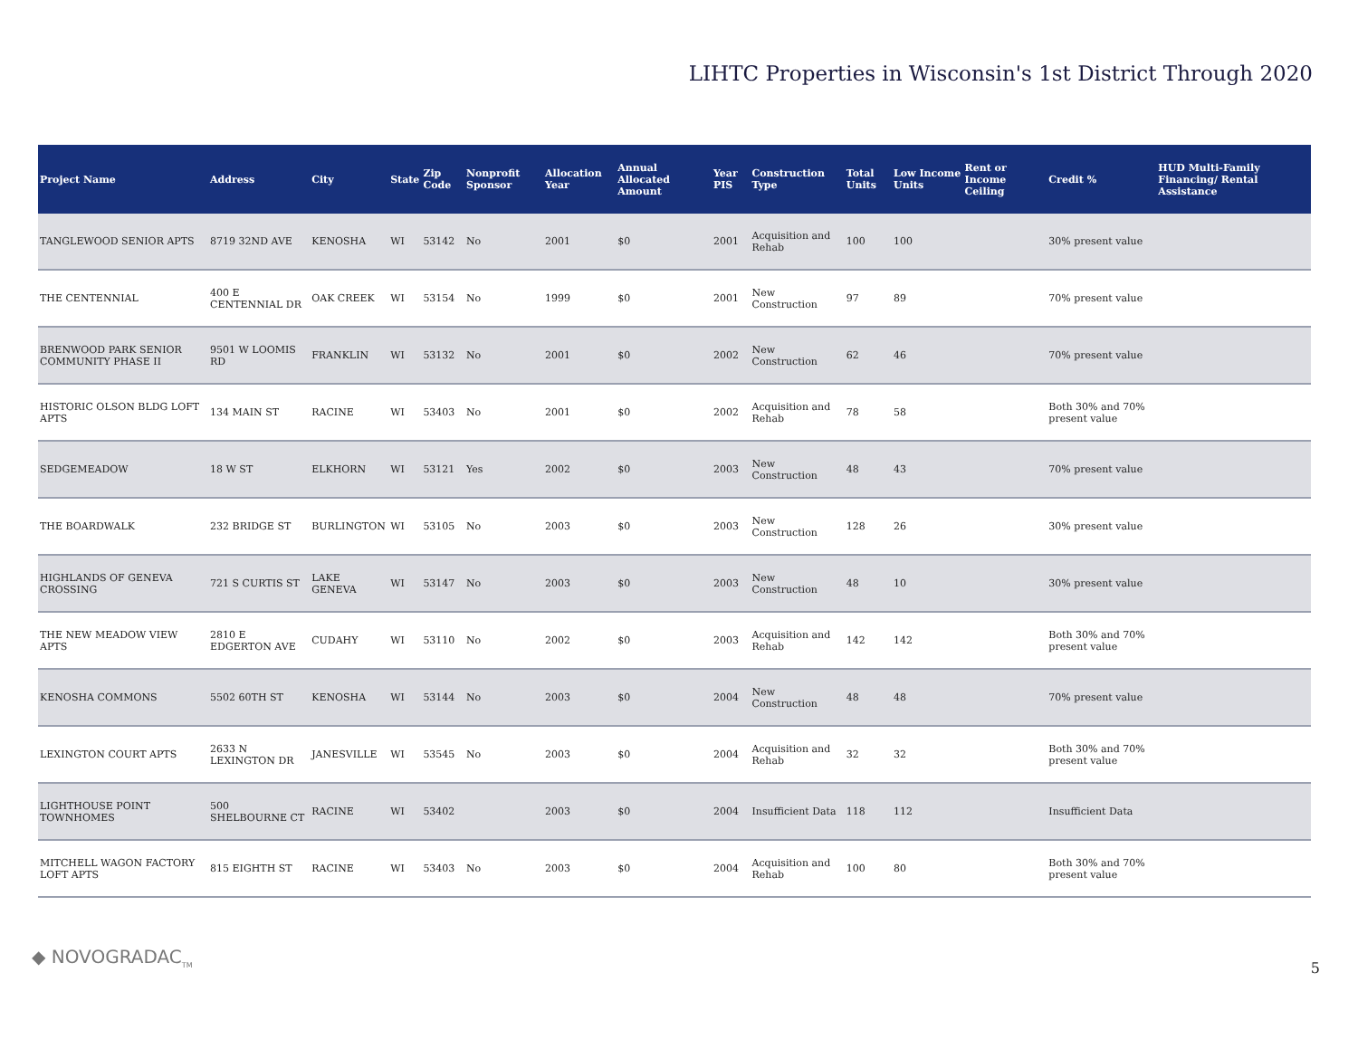LIHTC Properties in Wisconsin's 1st District Through 2020
| Project Name | Address | City | State | Zip Code | Nonprofit Sponsor | Allocation Year | Annual Allocated Amount | Year PIS | Construction Type | Total Units | Low Income Units | Rent or Income Ceiling | Credit % | HUD Multi-Family Financing/ Rental Assistance |
| --- | --- | --- | --- | --- | --- | --- | --- | --- | --- | --- | --- | --- | --- | --- |
| TANGLEWOOD SENIOR APTS | 8719 32ND AVE | KENOSHA | WI | 53142 | No | 2001 | $0 | 2001 | Acquisition and Rehab | 100 | 100 | | 30% present value | |
| THE CENTENNIAL | 400 E CENTENNIAL DR | OAK CREEK | WI | 53154 | No | 1999 | $0 | 2001 | New Construction | 97 | 89 | | 70% present value | |
| BRENWOOD PARK SENIOR COMMUNITY PHASE II | 9501 W LOOMIS RD | FRANKLIN | WI | 53132 | No | 2001 | $0 | 2002 | New Construction | 62 | 46 | | 70% present value | |
| HISTORIC OLSON BLDG LOFT APTS | 134 MAIN ST | RACINE | WI | 53403 | No | 2001 | $0 | 2002 | Acquisition and Rehab | 78 | 58 | | Both 30% and 70% present value | |
| SEDGEMEADOW | 18 W ST | ELKHORN | WI | 53121 | Yes | 2002 | $0 | 2003 | New Construction | 48 | 43 | | 70% present value | |
| THE BOARDWALK | 232 BRIDGE ST | BURLINGTON | WI | 53105 | No | 2003 | $0 | 2003 | New Construction | 128 | 26 | | 30% present value | |
| HIGHLANDS OF GENEVA CROSSING | 721 S CURTIS ST | LAKE GENEVA | WI | 53147 | No | 2003 | $0 | 2003 | New Construction | 48 | 10 | | 30% present value | |
| THE NEW MEADOW VIEW APTS | 2810 E EDGERTON AVE | CUDAHY | WI | 53110 | No | 2002 | $0 | 2003 | Acquisition and Rehab | 142 | 142 | | Both 30% and 70% present value | |
| KENOSHA COMMONS | 5502 60TH ST | KENOSHA | WI | 53144 | No | 2003 | $0 | 2004 | New Construction | 48 | 48 | | 70% present value | |
| LEXINGTON COURT APTS | 2633 N LEXINGTON DR | JANESVILLE | WI | 53545 | No | 2003 | $0 | 2004 | Acquisition and Rehab | 32 | 32 | | Both 30% and 70% present value | |
| LIGHTHOUSE POINT TOWNHOMES | 500 SHELBOURNE CT | RACINE | WI | 53402 | | 2003 | $0 | 2004 | Insufficient Data | 118 | 112 | | Insufficient Data | |
| MITCHELL WAGON FACTORY LOFT APTS | 815 EIGHTH ST | RACINE | WI | 53403 | No | 2003 | $0 | 2004 | Acquisition and Rehab | 100 | 80 | | Both 30% and 70% present value | |
◆ NOVOGRADAC<sub>TM</sub>
5